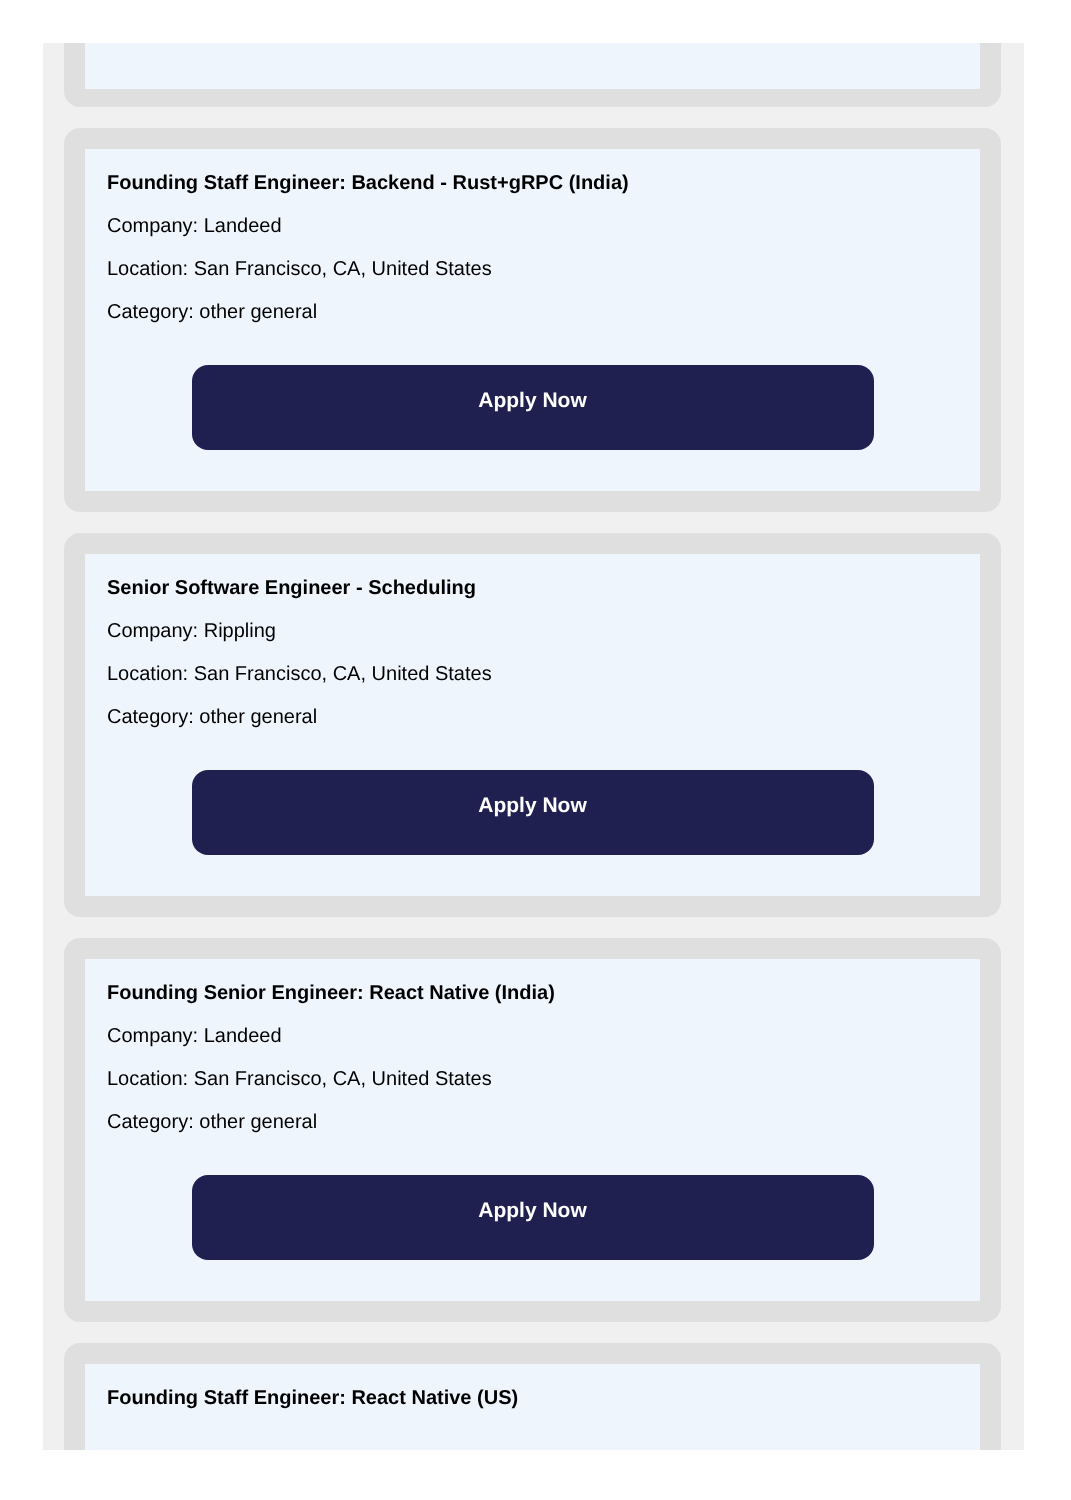Founding Staff Engineer: Backend - Rust+gRPC (India)
Company: Landeed
Location: San Francisco, CA, United States
Category: other general
Apply Now
Senior Software Engineer - Scheduling
Company: Rippling
Location: San Francisco, CA, United States
Category: other general
Apply Now
Founding Senior Engineer: React Native (India)
Company: Landeed
Location: San Francisco, CA, United States
Category: other general
Apply Now
Founding Staff Engineer: React Native (US)